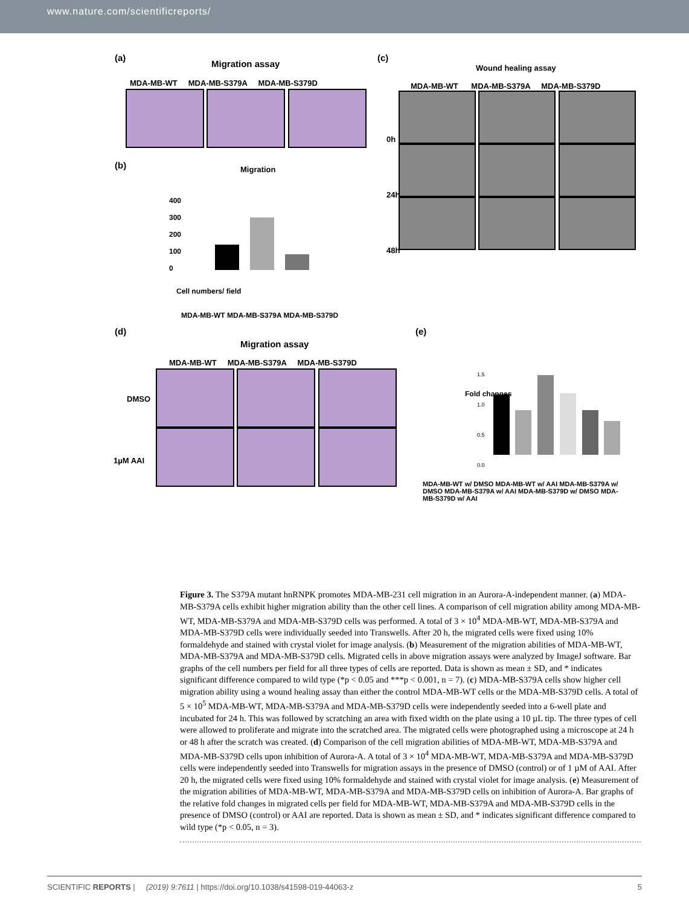www.nature.com/scientificreports/
(a)
Migration assay
MDA-MB-WT MDA-MB-S379A MDA-MB-S379D
(b) Migration
400
300
200
100
0
MDA-MB-WT MDA-MB-S379A MDA-MB-S379D
Cell numbers/ field
(c)
Wound healing assay
MDA-MB-WT MDA-MB-S379A MDA-MB-S379D
0h
24h
48h
(d)
Migration assay
MDA-MB-WT MDA-MB-S379A MDA-MB-S379D
DMSO
1µM AAI
(e)
Fold changes
1.5
1.0
0.5
0.0
MDA-MB-WT w/ DMSO MDA-MB-WT w/ AAI MDA-MB-S379A w/ DMSO MDA-MB-S379A w/ AAI MDA-MB-S379D w/ DMSO MDA-MB-S379D w/ AAI
Figure 3. The S379A mutant hnRNPK promotes MDA-MB-231 cell migration in an Aurora-A-independent manner. (a) MDA-MB-S379A cells exhibit higher migration ability than the other cell lines. A comparison of cell migration ability among MDA-MB-WT, MDA-MB-S379A and MDA-MB-S379D cells was performed. A total of 3 × 10<sup>4</sup> MDA-MB-WT, MDA-MB-S379A and MDA-MB-S379D cells were individually seeded into Transwells. After 20 h, the migrated cells were fixed using 10% formaldehyde and stained with crystal violet for image analysis. (b) Measurement of the migration abilities of MDA-MB-WT, MDA-MB-S379A and MDA-MB-S379D cells. Migrated cells in above migration assays were analyzed by ImageJ software. Bar graphs of the cell numbers per field for all three types of cells are reported. Data is shown as mean ± SD, and * indicates significant difference compared to wild type (*p < 0.05 and ***p < 0.001, n = 7). (c) MDA-MB-S379A cells show higher cell migration ability using a wound healing assay than either the control MDA-MB-WT cells or the MDA-MB-S379D cells. A total of 5 × 10<sup>5</sup> MDA-MB-WT, MDA-MB-S379A and MDA-MB-S379D cells were independently seeded into a 6-well plate and incubated for 24 h. This was followed by scratching an area with fixed width on the plate using a 10 µL tip. The three types of cell were allowed to proliferate and migrate into the scratched area. The migrated cells were photographed using a microscope at 24 h or 48 h after the scratch was created. (d) Comparison of the cell migration abilities of MDA-MB-WT, MDA-MB-S379A and MDA-MB-S379D cells upon inhibition of Aurora-A. A total of 3 × 10<sup>4</sup> MDA-MB-WT, MDA-MB-S379A and MDA-MB-S379D cells were independently seeded into Transwells for migration assays in the presence of DMSO (control) or of 1 µM of AAI. After 20 h, the migrated cells were fixed using 10% formaldehyde and stained with crystal violet for image analysis. (e) Measurement of the migration abilities of MDA-MB-WT, MDA-MB-S379A and MDA-MB-S379D cells on inhibition of Aurora-A. Bar graphs of the relative fold changes in migrated cells per field for MDA-MB-WT, MDA-MB-S379A and MDA-MB-S379D cells in the presence of DMSO (control) or AAI are reported. Data is shown as mean ± SD, and * indicates significant difference compared to wild type (*p < 0.05, n = 3).
SCIENTIFIC REPORTS | (2019) 9:7611 | https://doi.org/10.1038/s41598-019-44063-z 5